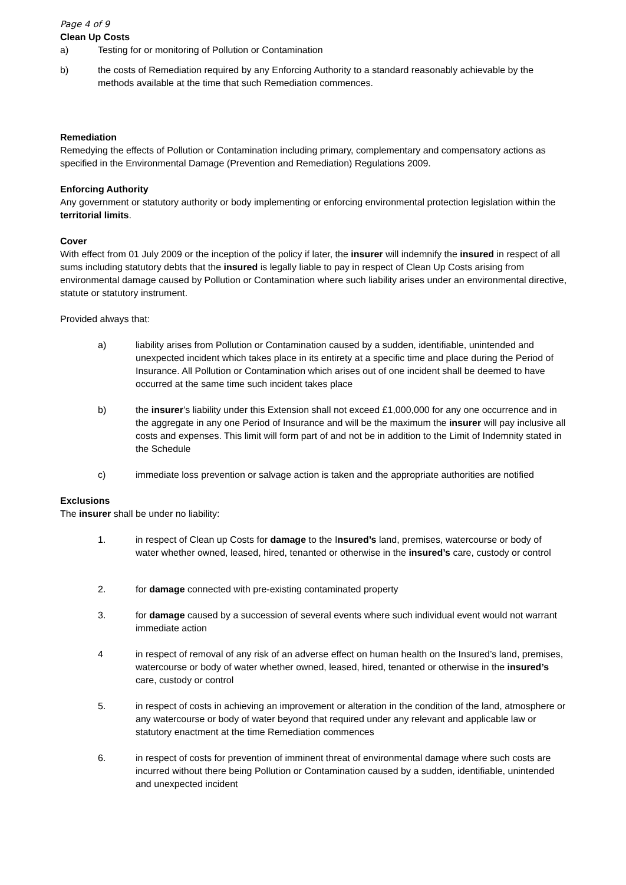Page 4 of 9
Clean Up Costs
a) Testing for or monitoring of Pollution or Contamination
b) the costs of Remediation required by any Enforcing Authority to a standard reasonably achievable by the methods available at the time that such Remediation commences.
Remediation
Remedying the effects of Pollution or Contamination including primary, complementary and compensatory actions as specified in the Environmental Damage (Prevention and Remediation) Regulations 2009.
Enforcing Authority
Any government or statutory authority or body implementing or enforcing environmental protection legislation within the territorial limits.
Cover
With effect from 01 July 2009 or the inception of the policy if later, the insurer will indemnify the insured in respect of all sums including statutory debts that the insured is legally liable to pay in respect of Clean Up Costs arising from environmental damage caused by Pollution or Contamination where such liability arises under an environmental directive, statute or statutory instrument.
Provided always that:
a) liability arises from Pollution or Contamination caused by a sudden, identifiable, unintended and unexpected incident which takes place in its entirety at a specific time and place during the Period of Insurance. All Pollution or Contamination which arises out of one incident shall be deemed to have occurred at the same time such incident takes place
b) the insurer’s liability under this Extension shall not exceed £1,000,000 for any one occurrence and in the aggregate in any one Period of Insurance and will be the maximum the insurer will pay inclusive all costs and expenses. This limit will form part of and not be in addition to the Limit of Indemnity stated in the Schedule
c) immediate loss prevention or salvage action is taken and the appropriate authorities are notified
Exclusions
The insurer shall be under no liability:
1. in respect of Clean up Costs for damage to the Insured’s land, premises, watercourse or body of water whether owned, leased, hired, tenanted or otherwise in the insured’s care, custody or control
2. for damage connected with pre-existing contaminated property
3. for damage caused by a succession of several events where such individual event would not warrant immediate action
4 in respect of removal of any risk of an adverse effect on human health on the Insured’s land, premises, watercourse or body of water whether owned, leased, hired, tenanted or otherwise in the insured’s care, custody or control
5. in respect of costs in achieving an improvement or alteration in the condition of the land, atmosphere or any watercourse or body of water beyond that required under any relevant and applicable law or statutory enactment at the time Remediation commences
6. in respect of costs for prevention of imminent threat of environmental damage where such costs are incurred without there being Pollution or Contamination caused by a sudden, identifiable, unintended and unexpected incident